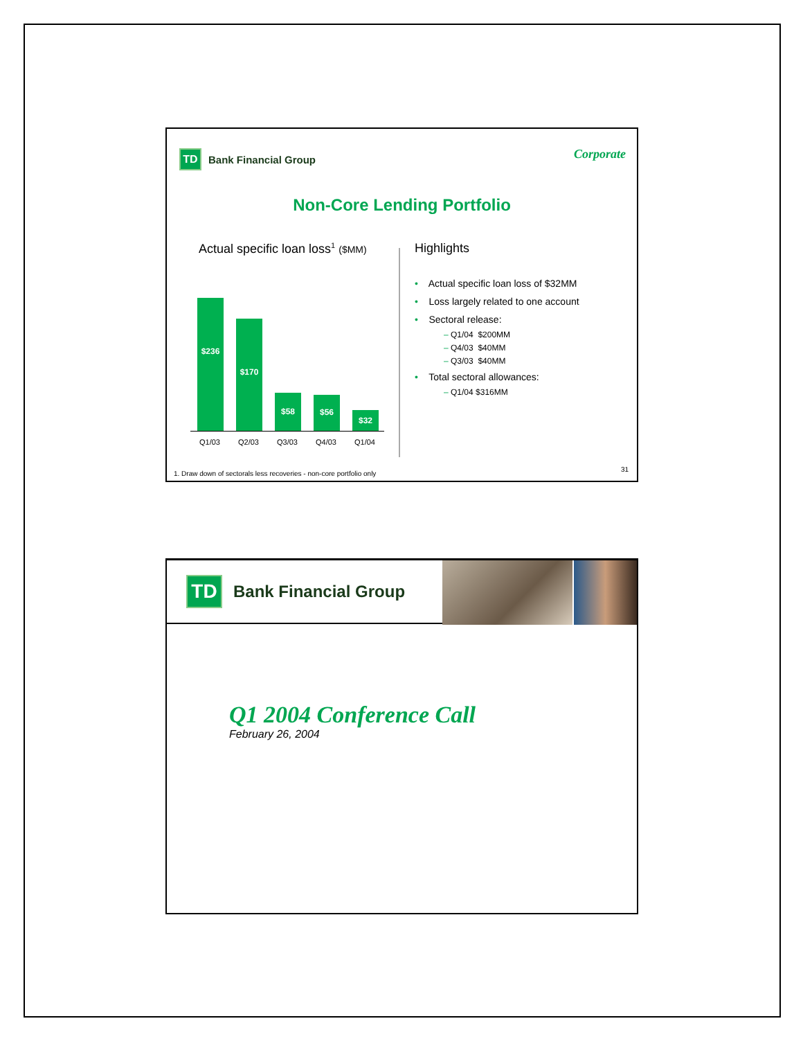TD Bank Financial Group Corporate
Non-Core Lending Portfolio
Actual specific loan loss<sup>1</sup> ($MM)
$236 $170 $58 $56 $32
Q1/03 Q2/03 Q3/03 Q4/03 Q1/04
Highlights
• Actual specific loan loss of $32MM
• Loss largely related to one account
• Sectoral release:
– Q1/04 $200MM
– Q4/03 $40MM
– Q3/03 $40MM
• Total sectoral allowances:
– Q1/04 $316MM
1. Draw down of sectorals less recoveries - non-core portfolio only
31
TD Bank Financial Group
Q1 2004 Conference Call
February 26, 2004